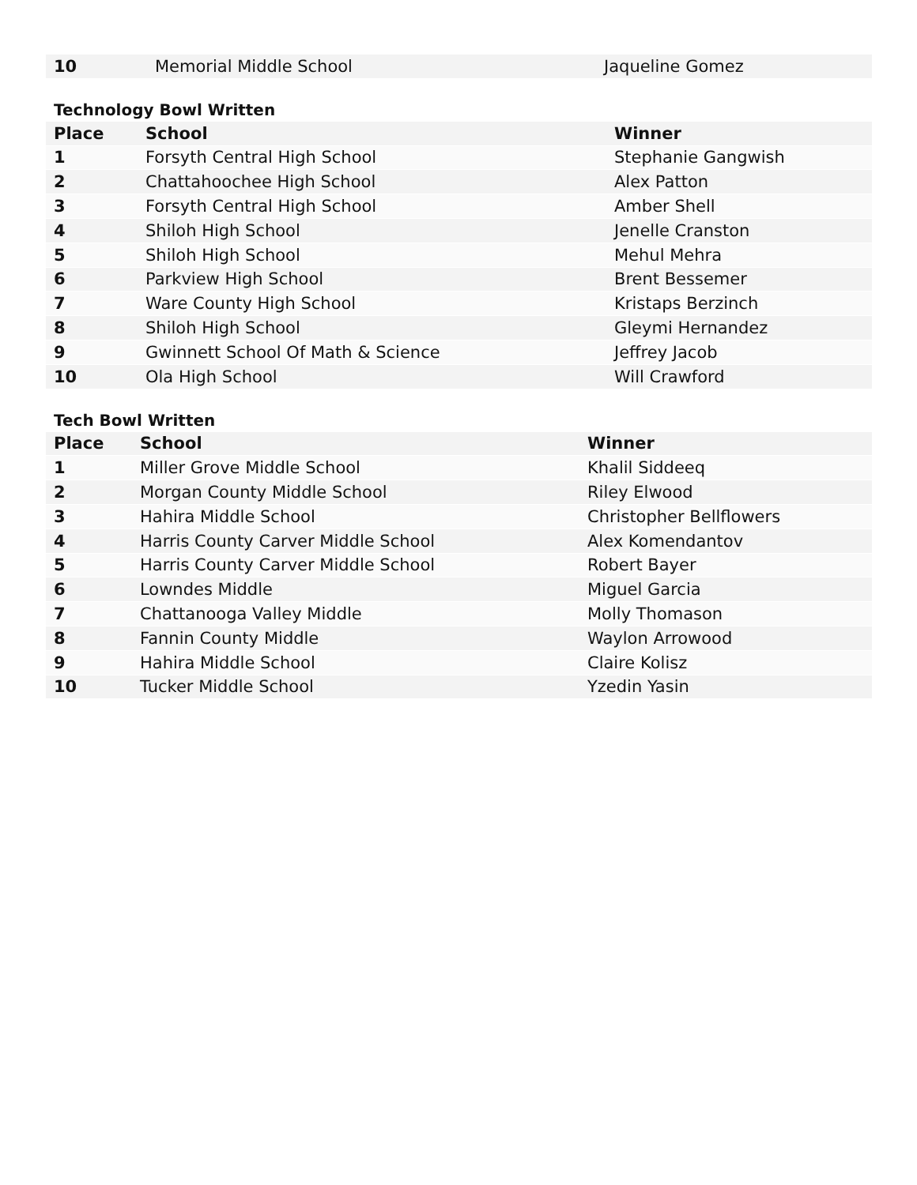| 10 | Memorial Middle School | Jaqueline Gomez |
Technology Bowl Written
| Place | School | Winner |
| --- | --- | --- |
| 1 | Forsyth Central High School | Stephanie Gangwish |
| 2 | Chattahoochee High School | Alex Patton |
| 3 | Forsyth Central High School | Amber Shell |
| 4 | Shiloh High School | Jenelle Cranston |
| 5 | Shiloh High School | Mehul Mehra |
| 6 | Parkview High School | Brent Bessemer |
| 7 | Ware County High School | Kristaps Berzinch |
| 8 | Shiloh High School | Gleymi Hernandez |
| 9 | Gwinnett School Of Math & Science | Jeffrey Jacob |
| 10 | Ola High School | Will Crawford |
Tech Bowl Written
| Place | School | Winner |
| --- | --- | --- |
| 1 | Miller Grove Middle School | Khalil Siddeeq |
| 2 | Morgan County Middle School | Riley Elwood |
| 3 | Hahira Middle School | Christopher Bellflowers |
| 4 | Harris County Carver Middle School | Alex Komendantov |
| 5 | Harris County Carver Middle School | Robert Bayer |
| 6 | Lowndes Middle | Miguel Garcia |
| 7 | Chattanooga Valley Middle | Molly Thomason |
| 8 | Fannin County Middle | Waylon Arrowood |
| 9 | Hahira Middle School | Claire Kolisz |
| 10 | Tucker Middle School | Yzedin Yasin |